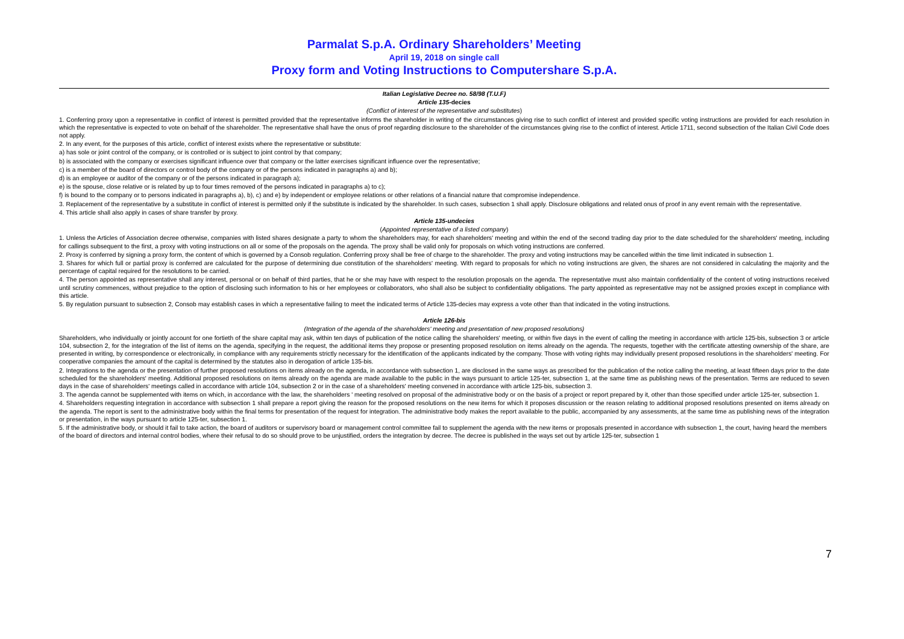Parmalat S.p.A. Ordinary Shareholders’ Meeting
April 19, 2018 on single call
Proxy form and Voting Instructions to Computershare S.p.A.
Italian Legislative Decree no. 58/98 (T.U.F)
Article 135-decies
(Conflict of interest of the representative and substitutes)
1. Conferring proxy upon a representative in conflict of interest is permitted provided that the representative informs the shareholder in writing of the circumstances giving rise to such conflict of interest and provided specific voting instructions are provided for each resolution in which the representative is expected to vote on behalf of the shareholder. The representative shall have the onus of proof regarding disclosure to the shareholder of the circumstances giving rise to the conflict of interest. Article 1711, second subsection of the Italian Civil Code does not apply.
2. In any event, for the purposes of this article, conflict of interest exists where the representative or substitute:
a) has sole or joint control of the company, or is controlled or is subject to joint control by that company;
b) is associated with the company or exercises significant influence over that company or the latter exercises significant influence over the representative;
c) is a member of the board of directors or control body of the company or of the persons indicated in paragraphs a) and b);
d) is an employee or auditor of the company or of the persons indicated in paragraph a);
e) is the spouse, close relative or is related by up to four times removed of the persons indicated in paragraphs a) to c);
f) is bound to the company or to persons indicated in paragraphs a), b), c) and e) by independent or employee relations or other relations of a financial nature that compromise independence.
3. Replacement of the representative by a substitute in conflict of interest is permitted only if the substitute is indicated by the shareholder. In such cases, subsection 1 shall apply. Disclosure obligations and related onus of proof in any event remain with the representative.
4. This article shall also apply in cases of share transfer by proxy.
Article 135-undecies
(Appointed representative of a listed company)
1. Unless the Articles of Association decree otherwise, companies with listed shares designate a party to whom the shareholders may, for each shareholders' meeting and within the end of the second trading day prior to the date scheduled for the shareholders' meeting, including for callings subsequent to the first, a proxy with voting instructions on all or some of the proposals on the agenda. The proxy shall be valid only for proposals on which voting instructions are conferred.
2. Proxy is conferred by signing a proxy form, the content of which is governed by a Consob regulation. Conferring proxy shall be free of charge to the shareholder. The proxy and voting instructions may be cancelled within the time limit indicated in subsection 1.
3. Shares for which full or partial proxy is conferred are calculated for the purpose of determining due constitution of the shareholders' meeting. With regard to proposals for which no voting instructions are given, the shares are not considered in calculating the majority and the percentage of capital required for the resolutions to be carried.
4. The person appointed as representative shall any interest, personal or on behalf of third parties, that he or she may have with respect to the resolution proposals on the agenda. The representative must also maintain confidentiality of the content of voting instructions received until scrutiny commences, without prejudice to the option of disclosing such information to his or her employees or collaborators, who shall also be subject to confidentiality obligations. The party appointed as representative may not be assigned proxies except in compliance with this article.
5. By regulation pursuant to subsection 2, Consob may establish cases in which a representative failing to meet the indicated terms of Article 135-decies may express a vote other than that indicated in the voting instructions.
Article 126-bis
(Integration of the agenda of the shareholders' meeting and presentation of new proposed resolutions)
Shareholders, who individually or jointly account for one fortieth of the share capital may ask, within ten days of publication of the notice calling the shareholders' meeting, or within five days in the event of calling the meeting in accordance with article 125-bis, subsection 3 or article 104, subsection 2, for the integration of the list of items on the agenda, specifying in the request, the additional items they propose or presenting proposed resolution on items already on the agenda. The requests, together with the certificate attesting ownership of the share, are presented in writing, by correspondence or electronically, in compliance with any requirements strictly necessary for the identification of the applicants indicated by the company. Those with voting rights may individually present proposed resolutions in the shareholders' meeting. For cooperative companies the amount of the capital is determined by the statutes also in derogation of article 135-bis.
2. Integrations to the agenda or the presentation of further proposed resolutions on items already on the agenda, in accordance with subsection 1, are disclosed in the same ways as prescribed for the publication of the notice calling the meeting, at least fifteen days prior to the date scheduled for the shareholders' meeting. Additional proposed resolutions on items already on the agenda are made available to the public in the ways pursuant to article 125-ter, subsection 1, at the same time as publishing news of the presentation. Terms are reduced to seven days in the case of shareholders' meetings called in accordance with article 104, subsection 2 or in the case of a shareholders' meeting convened in accordance with article 125-bis, subsection 3.
3. The agenda cannot be supplemented with items on which, in accordance with the law, the shareholders ' meeting resolved on proposal of the administrative body or on the basis of a project or report prepared by it, other than those specified under article 125-ter, subsection 1.
4. Shareholders requesting integration in accordance with subsection 1 shall prepare a report giving the reason for the proposed resolutions on the new items for which it proposes discussion or the reason relating to additional proposed resolutions presented on items already on the agenda. The report is sent to the administrative body within the final terms for presentation of the request for integration. The administrative body makes the report available to the public, accompanied by any assessments, at the same time as publishing news of the integration or presentation, in the ways pursuant to article 125-ter, subsection 1.
5. If the administrative body, or should it fail to take action, the board of auditors or supervisory board or management control committee fail to supplement the agenda with the new items or proposals presented in accordance with subsection 1, the court, having heard the members of the board of directors and internal control bodies, where their refusal to do so should prove to be unjustified, orders the integration by decree. The decree is published in the ways set out by article 125-ter, subsection 1
7